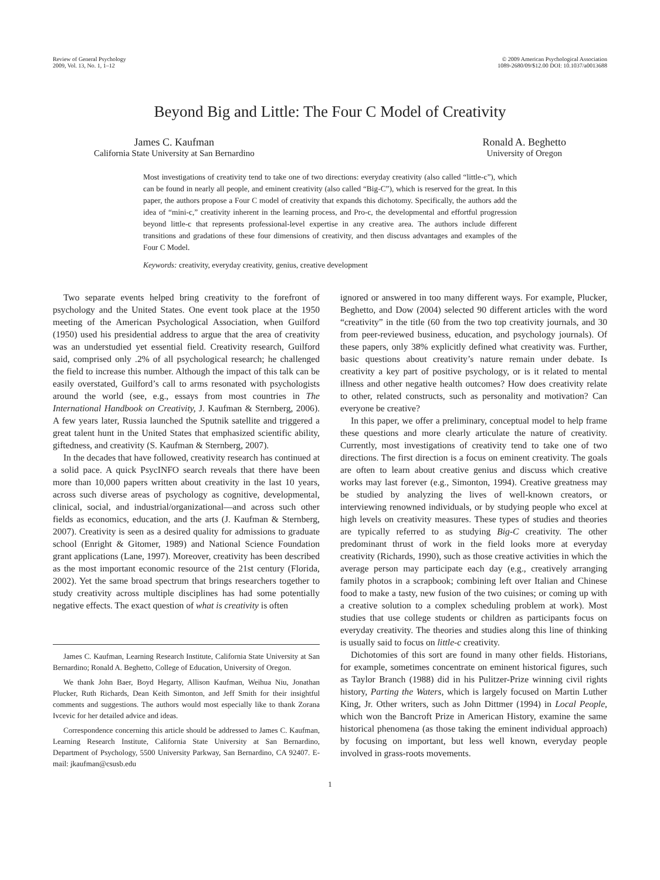Review of General Psychology
2009, Vol. 13, No. 1, 1–12
© 2009 American Psychological Association
1089-2680/09/$12.00 DOI: 10.1037/a0013688
Beyond Big and Little: The Four C Model of Creativity
James C. Kaufman
California State University at San Bernardino
Ronald A. Beghetto
University of Oregon
Most investigations of creativity tend to take one of two directions: everyday creativity (also called “little-c”), which can be found in nearly all people, and eminent creativity (also called “Big-C”), which is reserved for the great. In this paper, the authors propose a Four C model of creativity that expands this dichotomy. Specifically, the authors add the idea of “mini-c,” creativity inherent in the learning process, and Pro-c, the developmental and effortful progression beyond little-c that represents professional-level expertise in any creative area. The authors include different transitions and gradations of these four dimensions of creativity, and then discuss advantages and examples of the Four C Model.
Keywords: creativity, everyday creativity, genius, creative development
Two separate events helped bring creativity to the forefront of psychology and the United States. One event took place at the 1950 meeting of the American Psychological Association, when Guilford (1950) used his presidential address to argue that the area of creativity was an understudied yet essential field. Creativity research, Guilford said, comprised only .2% of all psychological research; he challenged the field to increase this number. Although the impact of this talk can be easily overstated, Guilford’s call to arms resonated with psychologists around the world (see, e.g., essays from most countries in The International Handbook on Creativity, J. Kaufman & Sternberg, 2006). A few years later, Russia launched the Sputnik satellite and triggered a great talent hunt in the United States that emphasized scientific ability, giftedness, and creativity (S. Kaufman & Sternberg, 2007).
In the decades that have followed, creativity research has continued at a solid pace. A quick PsycINFO search reveals that there have been more than 10,000 papers written about creativity in the last 10 years, across such diverse areas of psychology as cognitive, developmental, clinical, social, and industrial/organizational—and across such other fields as economics, education, and the arts (J. Kaufman & Sternberg, 2007). Creativity is seen as a desired quality for admissions to graduate school (Enright & Gitomer, 1989) and National Science Foundation grant applications (Lane, 1997). Moreover, creativity has been described as the most important economic resource of the 21st century (Florida, 2002). Yet the same broad spectrum that brings researchers together to study creativity across multiple disciplines has had some potentially negative effects. The exact question of what is creativity is often
James C. Kaufman, Learning Research Institute, California State University at San Bernardino; Ronald A. Beghetto, College of Education, University of Oregon.
We thank John Baer, Boyd Hegarty, Allison Kaufman, Weihua Niu, Jonathan Plucker, Ruth Richards, Dean Keith Simonton, and Jeff Smith for their insightful comments and suggestions. The authors would most especially like to thank Zorana Ivcevic for her detailed advice and ideas.
Correspondence concerning this article should be addressed to James C. Kaufman, Learning Research Institute, California State University at San Bernardino, Department of Psychology, 5500 University Parkway, San Bernardino, CA 92407. E-mail: jkaufman@csusb.edu
ignored or answered in too many different ways. For example, Plucker, Beghetto, and Dow (2004) selected 90 different articles with the word “creativity” in the title (60 from the two top creativity journals, and 30 from peer-reviewed business, education, and psychology journals). Of these papers, only 38% explicitly defined what creativity was. Further, basic questions about creativity’s nature remain under debate. Is creativity a key part of positive psychology, or is it related to mental illness and other negative health outcomes? How does creativity relate to other, related constructs, such as personality and motivation? Can everyone be creative?
In this paper, we offer a preliminary, conceptual model to help frame these questions and more clearly articulate the nature of creativity. Currently, most investigations of creativity tend to take one of two directions. The first direction is a focus on eminent creativity. The goals are often to learn about creative genius and discuss which creative works may last forever (e.g., Simonton, 1994). Creative greatness may be studied by analyzing the lives of well-known creators, or interviewing renowned individuals, or by studying people who excel at high levels on creativity measures. These types of studies and theories are typically referred to as studying Big-C creativity. The other predominant thrust of work in the field looks more at everyday creativity (Richards, 1990), such as those creative activities in which the average person may participate each day (e.g., creatively arranging family photos in a scrapbook; combining left over Italian and Chinese food to make a tasty, new fusion of the two cuisines; or coming up with a creative solution to a complex scheduling problem at work). Most studies that use college students or children as participants focus on everyday creativity. The theories and studies along this line of thinking is usually said to focus on little-c creativity.
Dichotomies of this sort are found in many other fields. Historians, for example, sometimes concentrate on eminent historical figures, such as Taylor Branch (1988) did in his Pulitzer-Prize winning civil rights history, Parting the Waters, which is largely focused on Martin Luther King, Jr. Other writers, such as John Dittmer (1994) in Local People, which won the Bancroft Prize in American History, examine the same historical phenomena (as those taking the eminent individual approach) by focusing on important, but less well known, everyday people involved in grass-roots movements.
1